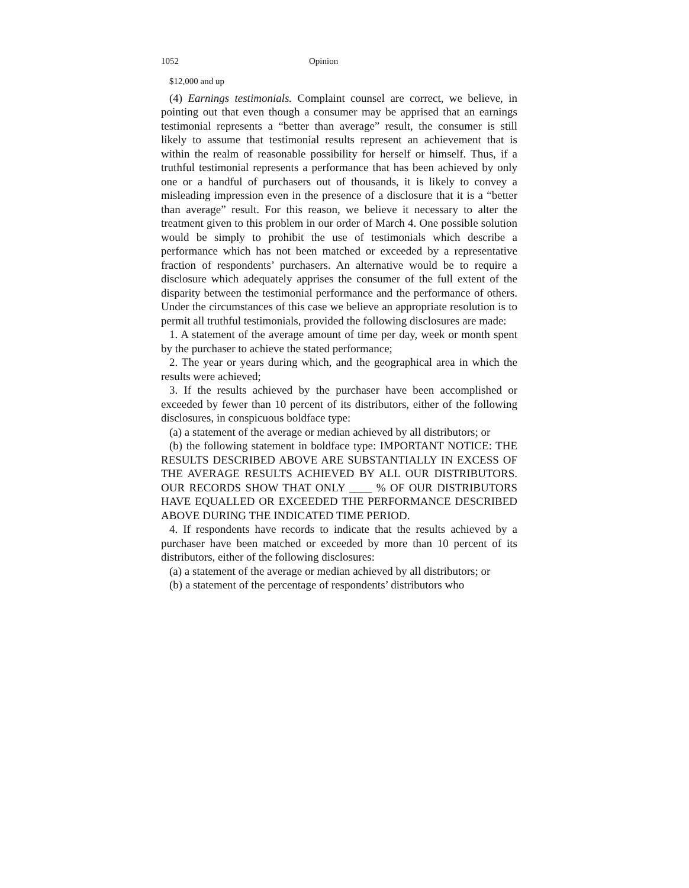1052 Opinion
$12,000 and up
(4) Earnings testimonials. Complaint counsel are correct, we believe, in pointing out that even though a consumer may be apprised that an earnings testimonial represents a “better than average” result, the consumer is still likely to assume that testimonial results represent an achievement that is within the realm of reasonable possibility for herself or himself. Thus, if a truthful testimonial represents a performance that has been achieved by only one or a handful of purchasers out of thousands, it is likely to convey a misleading impression even in the presence of a disclosure that it is a “better than average” result. For this reason, we believe it necessary to alter the treatment given to this problem in our order of March 4. One possible solution would be simply to prohibit the use of testimonials which describe a performance which has not been matched or exceeded by a representative fraction of respondents’ purchasers. An alternative would be to require a disclosure which adequately apprises the consumer of the full extent of the disparity between the testimonial performance and the performance of others. Under the circumstances of this case we believe an appropriate resolution is to permit all truthful testimonials, provided the following disclosures are made:
1. A statement of the average amount of time per day, week or month spent by the purchaser to achieve the stated performance;
2. The year or years during which, and the geographical area in which the results were achieved;
3. If the results achieved by the purchaser have been accomplished or exceeded by fewer than 10 percent of its distributors, either of the following disclosures, in conspicuous boldface type:
(a) a statement of the average or median achieved by all distributors; or
(b) the following statement in boldface type: IMPORTANT NOTICE: THE RESULTS DESCRIBED ABOVE ARE SUBSTANTIALLY IN EXCESS OF THE AVERAGE RESULTS ACHIEVED BY ALL OUR DISTRIBUTORS. OUR RECORDS SHOW THAT ONLY ____ % OF OUR DISTRIBUTORS HAVE EQUALLED OR EXCEEDED THE PERFORMANCE DESCRIBED ABOVE DURING THE INDICATED TIME PERIOD.
4. If respondents have records to indicate that the results achieved by a purchaser have been matched or exceeded by more than 10 percent of its distributors, either of the following disclosures:
(a) a statement of the average or median achieved by all distributors; or
(b) a statement of the percentage of respondents’ distributors who